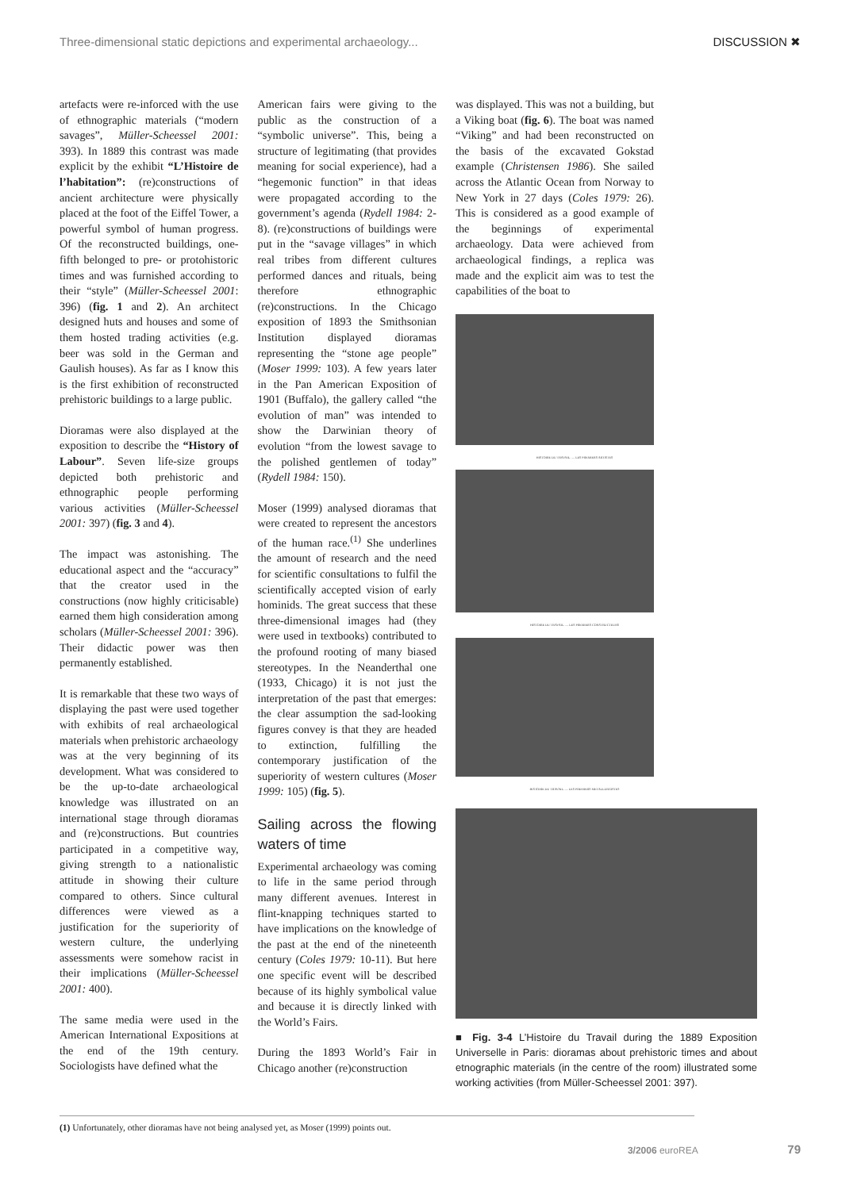Three-dimensional static depictions and experimental archaeology... DISCUSSION ✖
artefacts were re-inforced with the use of ethnographic materials (“modern savages”, Müller-Scheessel 2001: 393). In 1889 this contrast was made explicit by the exhibit “L’Histoire de l’habitation”: (re)constructions of ancient architecture were physically placed at the foot of the Eiffel Tower, a powerful symbol of human progress. Of the reconstructed buildings, one-fifth belonged to pre- or protohistoric times and was furnished according to their “style” (Müller-Scheessel 2001: 396) (fig. 1 and 2). An architect designed huts and houses and some of them hosted trading activities (e.g. beer was sold in the German and Gaulish houses). As far as I know this is the first exhibition of reconstructed prehistoric buildings to a large public.
Dioramas were also displayed at the exposition to describe the “History of Labour”. Seven life-size groups depicted both prehistoric and ethnographic people performing various activities (Müller-Scheessel 2001: 397) (fig. 3 and 4).
The impact was astonishing. The educational aspect and the “accuracy” that the creator used in the constructions (now highly criticisable) earned them high consideration among scholars (Müller-Scheessel 2001: 396). Their didactic power was then permanently established.
It is remarkable that these two ways of displaying the past were used together with exhibits of real archaeological materials when prehistoric archaeology was at the very beginning of its development. What was considered to be the up-to-date archaeological knowledge was illustrated on an international stage through dioramas and (re)constructions. But countries participated in a competitive way, giving strength to a nationalistic attitude in showing their culture compared to others. Since cultural differences were viewed as a justification for the superiority of western culture, the underlying assessments were somehow racist in their implications (Müller-Scheessel 2001: 400).
The same media were used in the American International Expositions at the end of the 19th century. Sociologists have defined what the
American fairs were giving to the public as the construction of a “symbolic universe”. This, being a structure of legitimating (that provides meaning for social experience), had a “hegemonic function” in that ideas were propagated according to the government’s agenda (Rydell 1984: 2-8). (re)constructions of buildings were put in the “savage villages” in which real tribes from different cultures performed dances and rituals, being therefore ethnographic (re)constructions. In the Chicago exposition of 1893 the Smithsonian Institution displayed dioramas representing the “stone age people” (Moser 1999: 103). A few years later in the Pan American Exposition of 1901 (Buffalo), the gallery called “the evolution of man” was intended to show the Darwinian theory of evolution “from the lowest savage to the polished gentlemen of today” (Rydell 1984: 150).
Moser (1999) analysed dioramas that were created to represent the ancestors of the human race.<sup>(1)</sup> She underlines the amount of research and the need for scientific consultations to fulfil the scientifically accepted vision of early hominids. The great success that these three-dimensional images had (they were used in textbooks) contributed to the profound rooting of many biased stereotypes. In the Neanderthal one (1933, Chicago) it is not just the interpretation of the past that emerges: the clear assumption the sad-looking figures convey is that they are headed to extinction, fulfilling the contemporary justification of the superiority of western cultures (Moser 1999: 105) (fig. 5).
Sailing across the flowing waters of time
Experimental archaeology was coming to life in the same period through many different avenues. Interest in flint-knapping techniques started to have implications on the knowledge of the past at the end of the nineteenth century (Coles 1979: 10-11). But here one specific event will be described because of its highly symbolical value and because it is directly linked with the World’s Fairs.
During the 1893 World’s Fair in Chicago another (re)construction
was displayed. This was not a building, but a Viking boat (fig. 6). The boat was named “Viking” and had been reconstructed on the basis of the excavated Gokstad example (Christensen 1986). She sailed across the Atlantic Ocean from Norway to New York in 27 days (Coles 1979: 26). This is considered as a good example of the beginnings of experimental archaeology. Data were achieved from archaeological findings, a replica was made and the explicit aim was to test the capabilities of the boat to
HISTOIRE DU TRAVAIL. — LES PREMIERS ARTISTES
HISTOIRE DU TRAVAIL. — LES PREMIERS CONSTRUCTEURS
HISTOIRE DU TRAVAIL. — LES PREMIERS METALLURGISTES
■ Fig. 3-4 L’Histoire du Travail during the 1889 Exposition Universelle in Paris: dioramas about prehistoric times and about etnographic materials (in the centre of the room) illustrated some working activities (from Müller-Scheessel 2001: 397).
(1) Unfortunately, other dioramas have not being analysed yet, as Moser (1999) points out.
3/2006 euroREA 79